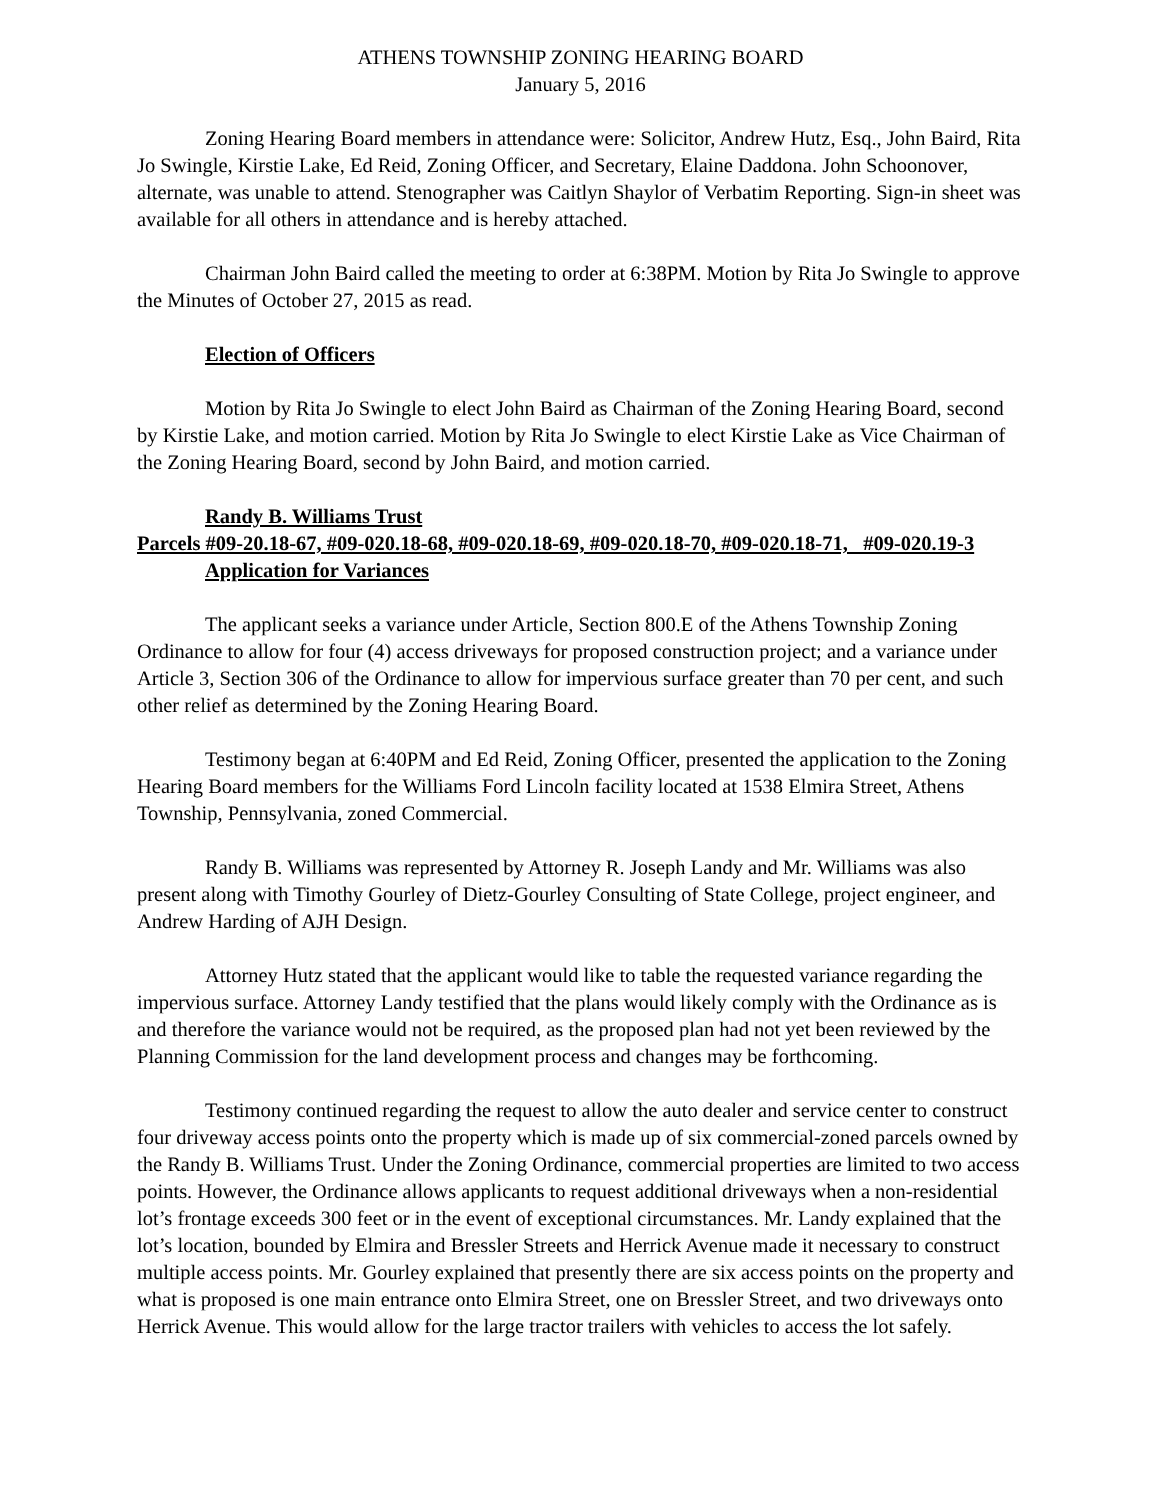ATHENS TOWNSHIP ZONING HEARING BOARD
January 5, 2016
Zoning Hearing Board members in attendance were: Solicitor, Andrew Hutz, Esq., John Baird, Rita Jo Swingle, Kirstie Lake, Ed Reid, Zoning Officer, and Secretary, Elaine Daddona. John Schoonover, alternate, was unable to attend. Stenographer was Caitlyn Shaylor of Verbatim Reporting. Sign-in sheet was available for all others in attendance and is hereby attached.
Chairman John Baird called the meeting to order at 6:38PM. Motion by Rita Jo Swingle to approve the Minutes of October 27, 2015 as read.
Election of Officers
Motion by Rita Jo Swingle to elect John Baird as Chairman of the Zoning Hearing Board, second by Kirstie Lake, and motion carried. Motion by Rita Jo Swingle to elect Kirstie Lake as Vice Chairman of the Zoning Hearing Board, second by John Baird, and motion carried.
Randy B. Williams Trust
Parcels #09-20.18-67, #09-020.18-68, #09-020.18-69, #09-020.18-70, #09-020.18-71, #09-020.19-3
Application for Variances
The applicant seeks a variance under Article, Section 800.E of the Athens Township Zoning Ordinance to allow for four (4) access driveways for proposed construction project; and a variance under Article 3, Section 306 of the Ordinance to allow for impervious surface greater than 70 per cent, and such other relief as determined by the Zoning Hearing Board.
Testimony began at 6:40PM and Ed Reid, Zoning Officer, presented the application to the Zoning Hearing Board members for the Williams Ford Lincoln facility located at 1538 Elmira Street, Athens Township, Pennsylvania, zoned Commercial.
Randy B. Williams was represented by Attorney R. Joseph Landy and Mr. Williams was also present along with Timothy Gourley of Dietz-Gourley Consulting of State College, project engineer, and Andrew Harding of AJH Design.
Attorney Hutz stated that the applicant would like to table the requested variance regarding the impervious surface. Attorney Landy testified that the plans would likely comply with the Ordinance as is and therefore the variance would not be required, as the proposed plan had not yet been reviewed by the Planning Commission for the land development process and changes may be forthcoming.
Testimony continued regarding the request to allow the auto dealer and service center to construct four driveway access points onto the property which is made up of six commercial-zoned parcels owned by the Randy B. Williams Trust. Under the Zoning Ordinance, commercial properties are limited to two access points. However, the Ordinance allows applicants to request additional driveways when a non-residential lot’s frontage exceeds 300 feet or in the event of exceptional circumstances. Mr. Landy explained that the lot’s location, bounded by Elmira and Bressler Streets and Herrick Avenue made it necessary to construct multiple access points. Mr. Gourley explained that presently there are six access points on the property and what is proposed is one main entrance onto Elmira Street, one on Bressler Street, and two driveways onto Herrick Avenue. This would allow for the large tractor trailers with vehicles to access the lot safely.